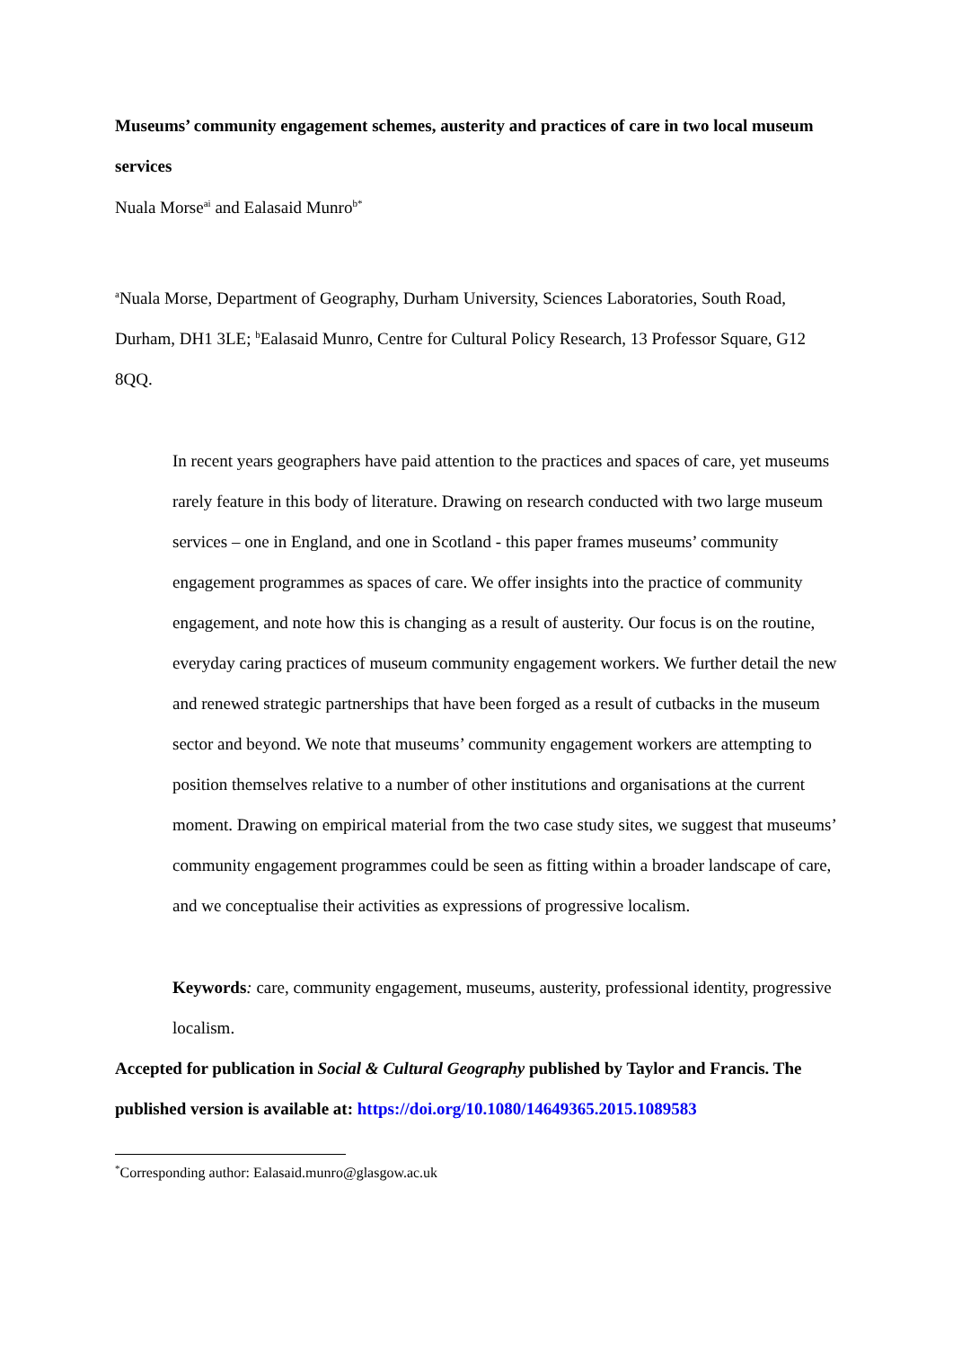Museums’ community engagement schemes, austerity and practices of care in two local museum services
Nuala Morse<sup>ai</sup> and Ealasaid Munro<sup>b*</sup>
<sup>a</sup> Nuala Morse, Department of Geography, Durham University, Sciences Laboratories, South Road, Durham, DH1 3LE; <sup>b</sup>Ealasaid Munro, Centre for Cultural Policy Research, 13 Professor Square, G12 8QQ.
In recent years geographers have paid attention to the practices and spaces of care, yet museums rarely feature in this body of literature. Drawing on research conducted with two large museum services – one in England, and one in Scotland - this paper frames museums’ community engagement programmes as spaces of care. We offer insights into the practice of community engagement, and note how this is changing as a result of austerity. Our focus is on the routine, everyday caring practices of museum community engagement workers. We further detail the new and renewed strategic partnerships that have been forged as a result of cutbacks in the museum sector and beyond. We note that museums’ community engagement workers are attempting to position themselves relative to a number of other institutions and organisations at the current moment. Drawing on empirical material from the two case study sites, we suggest that museums’ community engagement programmes could be seen as fitting within a broader landscape of care, and we conceptualise their activities as expressions of progressive localism.
Keywords: care, community engagement, museums, austerity, professional identity, progressive localism.
Accepted for publication in Social & Cultural Geography published by Taylor and Francis. The published version is available at: https://doi.org/10.1080/14649365.2015.1089583
<sup>*</sup> Corresponding author: Ealasaid.munro@glasgow.ac.uk